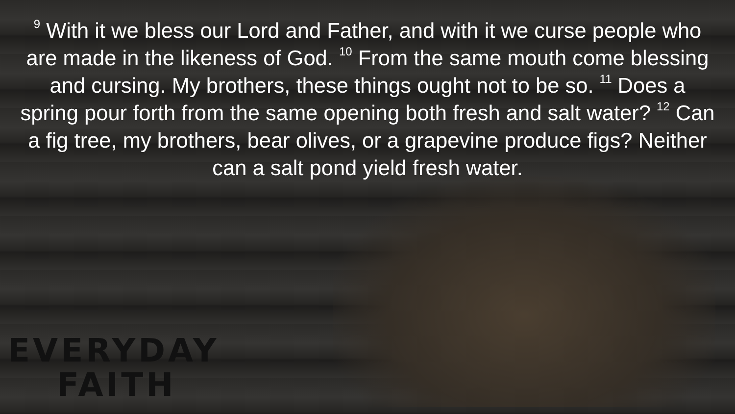<sup>9</sup> With it we bless our Lord and Father, and with it we curse people who are made in the likeness of God. <sup>10</sup> From the same mouth come blessing and cursing. My brothers, these things ought not to be so. <sup>11</sup> Does a spring pour forth from the same opening both fresh and salt water? <sup>12</sup> Can a fig tree, my brothers, bear olives, or a grapevine produce figs? Neither can a salt pond yield fresh water.
EVERYDAY
FAITH